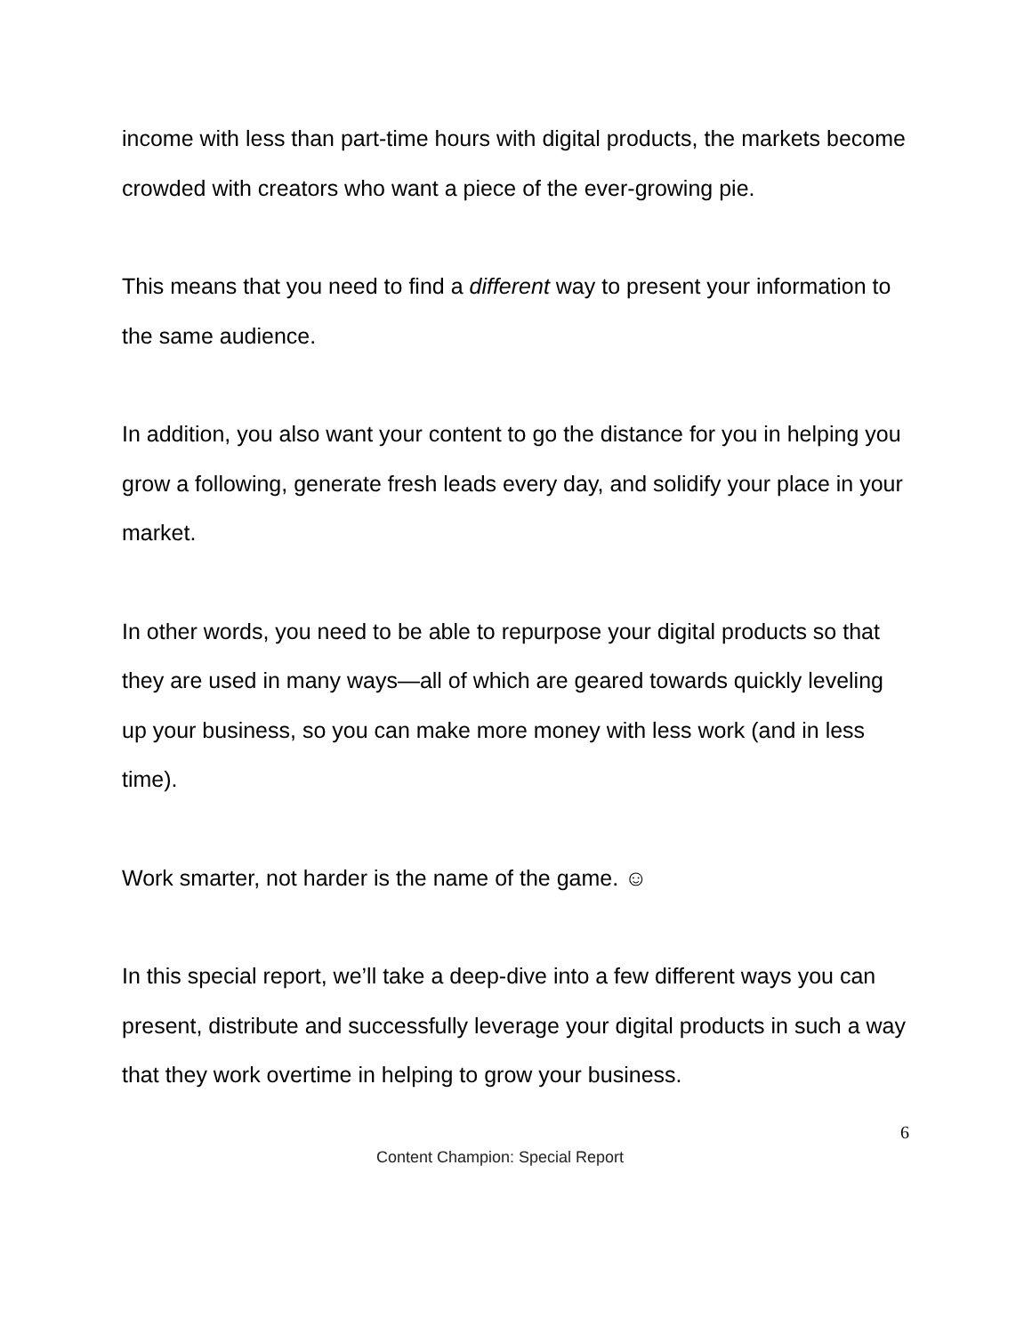income with less than part-time hours with digital products, the markets become crowded with creators who want a piece of the ever-growing pie.
This means that you need to find a different way to present your information to the same audience.
In addition, you also want your content to go the distance for you in helping you grow a following, generate fresh leads every day, and solidify your place in your market.
In other words, you need to be able to repurpose your digital products so that they are used in many ways—all of which are geared towards quickly leveling up your business, so you can make more money with less work (and in less time).
Work smarter, not harder is the name of the game. ☺
In this special report, we’ll take a deep-dive into a few different ways you can present, distribute and successfully leverage your digital products in such a way that they work overtime in helping to grow your business.
6
Content Champion: Special Report